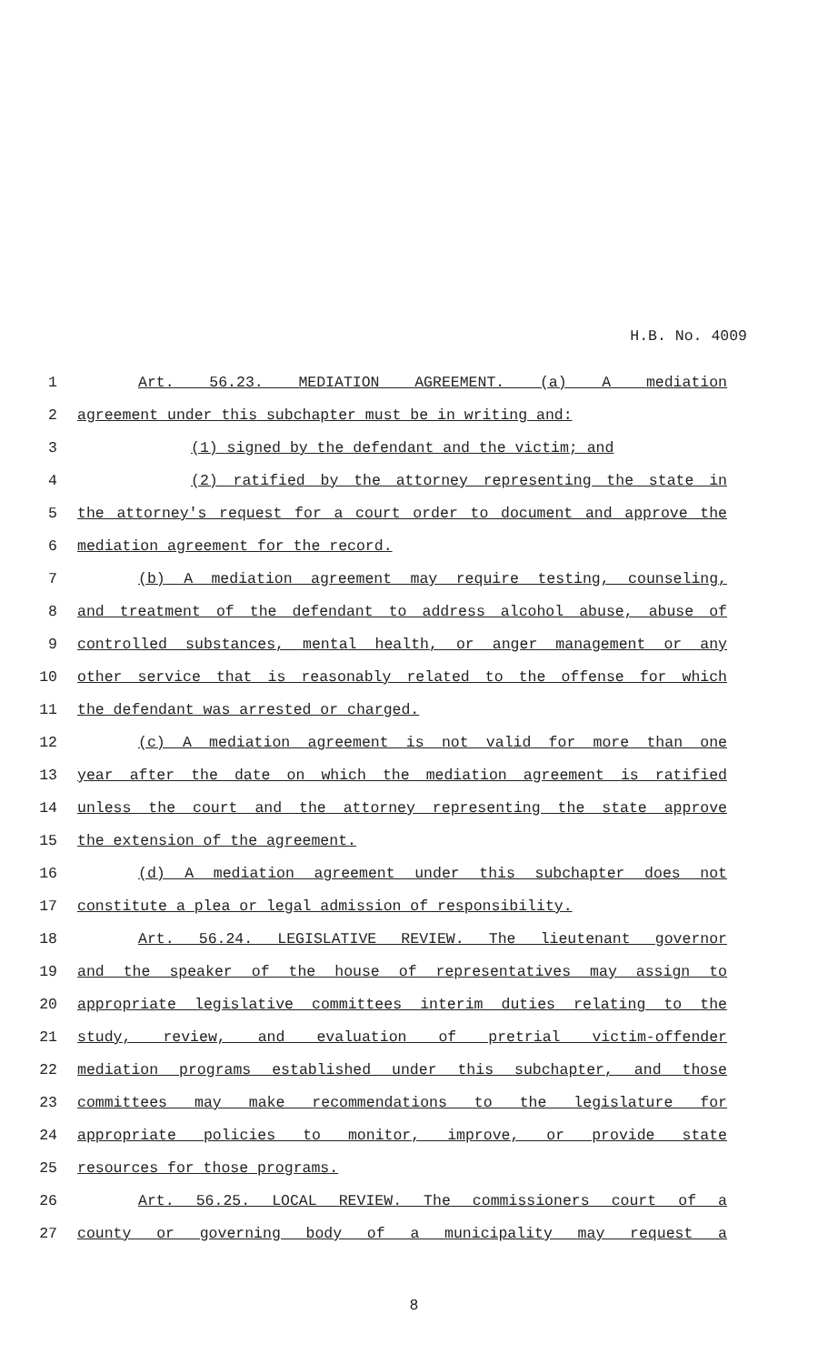H.B. No. 4009
1
Art. 56.23. MEDIATION AGREEMENT. (a) A mediation
2
agreement under this subchapter must be in writing and:
3
(1) signed by the defendant and the victim; and
4
(2) ratified by the attorney representing the state in
5
the attorney's request for a court order to document and approve the
6
mediation agreement for the record.
7
(b) A mediation agreement may require testing, counseling,
8
and treatment of the defendant to address alcohol abuse, abuse of
9
controlled substances, mental health, or anger management or any
10
other service that is reasonably related to the offense for which
11
the defendant was arrested or charged.
12
(c) A mediation agreement is not valid for more than one
13
year after the date on which the mediation agreement is ratified
14
unless the court and the attorney representing the state approve
15
the extension of the agreement.
16
(d) A mediation agreement under this subchapter does not
17
constitute a plea or legal admission of responsibility.
18
Art. 56.24. LEGISLATIVE REVIEW. The lieutenant governor
19
and the speaker of the house of representatives may assign to
20
appropriate legislative committees interim duties relating to the
21
study, review, and evaluation of pretrial victim-offender
22
mediation programs established under this subchapter, and those
23
committees may make recommendations to the legislature for
24
appropriate policies to monitor, improve, or provide state
25
resources for those programs.
26
Art. 56.25. LOCAL REVIEW. The commissioners court of a
27
county or governing body of a municipality may request a
8